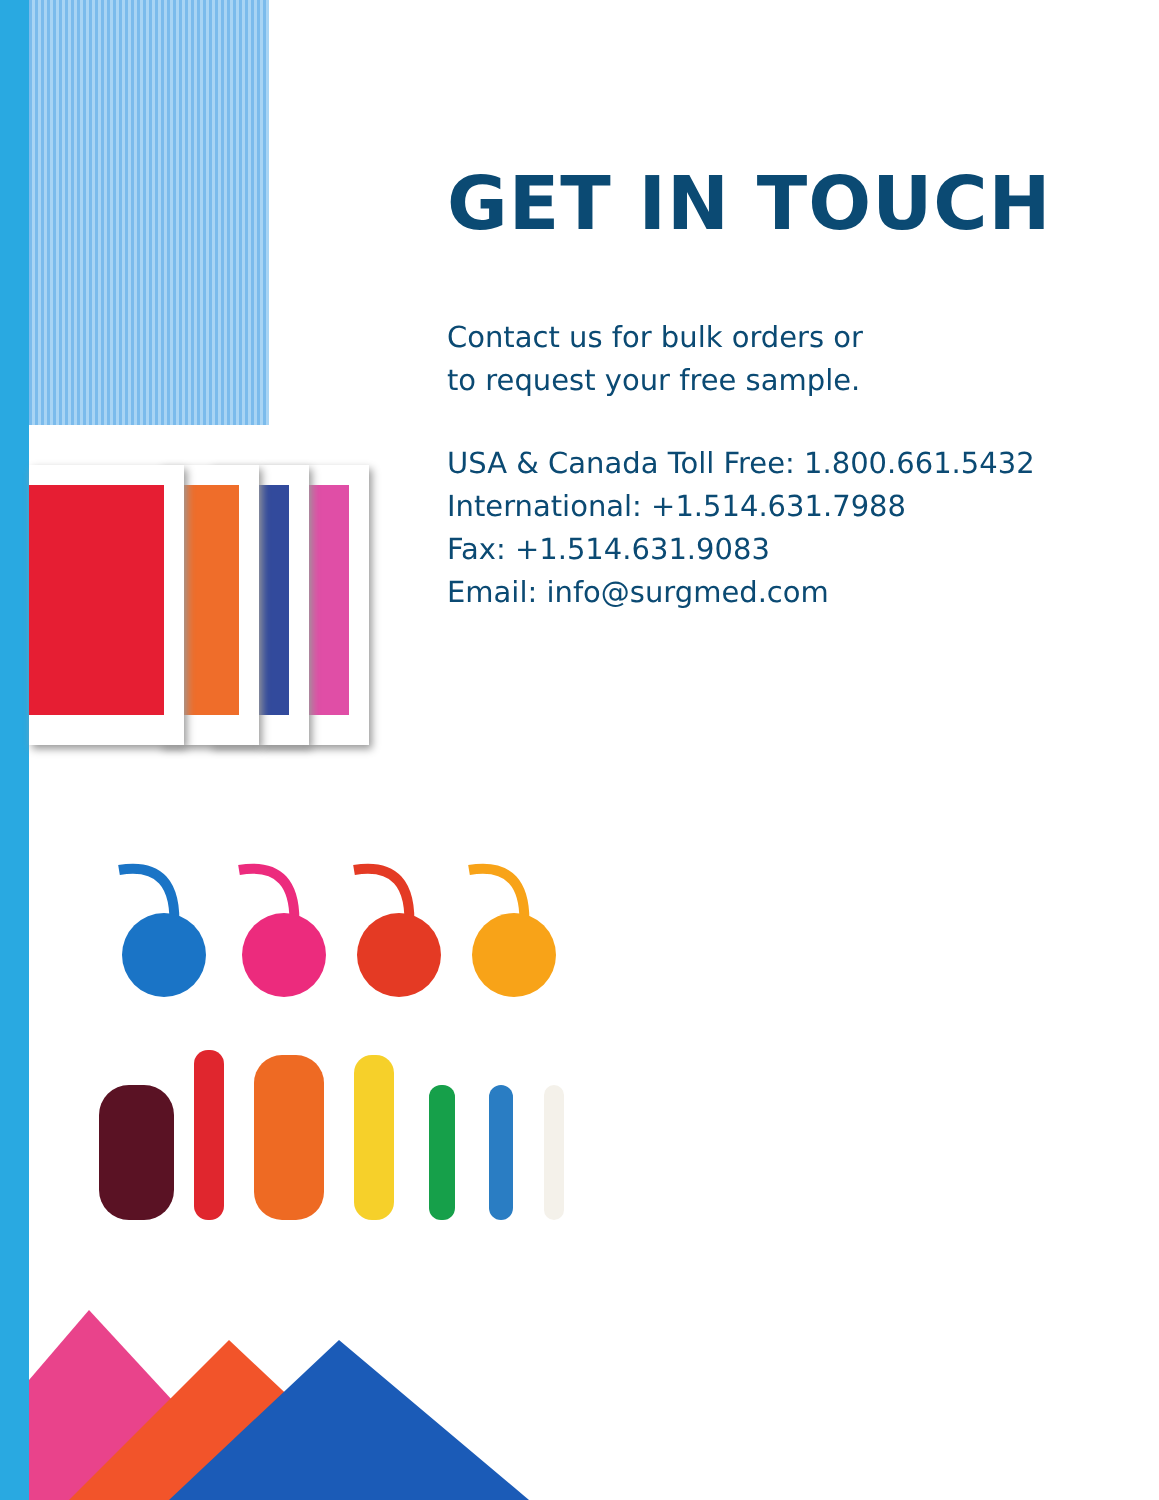GET IN TOUCH
Contact us for bulk orders or
to request your free sample.
USA & Canada Toll Free: 1.800.661.5432
International: +1.514.631.7988
Fax: +1.514.631.9083
Email: info@surgmed.com